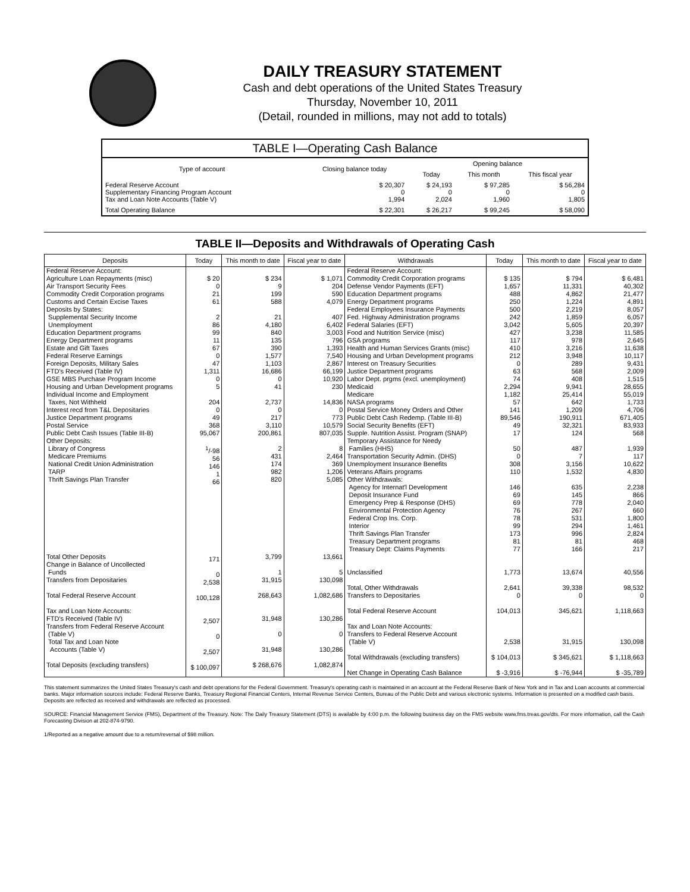DAILY TREASURY STATEMENT
Cash and debt operations of the United States Treasury
Thursday, November 10, 2011
(Detail, rounded in millions, may not add to totals)
| TABLE I—Operating Cash Balance | | | | |
| Type of account | Closing balance today | Opening balance | | |
| | | Today | This month | This fiscal year |
| Federal Reserve Account Supplementary Financing Program Account Tax and Loan Note Accounts (Table V) | $ 20,307 0 1,994 | $ 24,193 0 2,024 | $ 97,285 0 1,960 | $ 56,284 0 1,805 |
| Total Operating Balance | $ 22,301 | $ 26,217 | $ 99,245 | $ 58,090 |
TABLE II—Deposits and Withdrawals of Operating Cash
| Deposits | Today | This month to date | Fiscal year to date | Withdrawals | Today | This month to date | Fiscal year to date |
| --- | --- | --- | --- | --- | --- | --- | --- |
| Federal Reserve Account: Agriculture Loan Repayments (misc) Air Transport Security Fees Commodity Credit Corporation programs Customs and Certain Excise Taxes Deposits by States: Supplemental Security Income Unemployment Education Department programs Energy Department programs Estate and Gift Taxes Federal Reserve Earnings Foreign Deposits, Military Sales FTD's Received (Table IV) GSE MBS Purchase Program Income Housing and Urban Development programs Individual Income and Employment Taxes, Not Withheld Interest recd from T&L Depositaries Justice Department programs Postal Service Public Debt Cash Issues (Table III-B) Other Deposits: Library of Congress Medicare Premiums National Credit Union Administration TARP Thrift Savings Plan Transfer Total Other Deposits Change in Balance of Uncollected Funds Transfers from Depositaries Total Federal Reserve Account Tax and Loan Note Accounts: FTD's Received (Table IV) Transfers from Federal Reserve Account (Table V) Total Tax and Loan Note Accounts (Table V) Total Deposits (excluding transfers) | $ 20 0 21 61 2 86 99 11 67 0 47 1,311 0 5 204 0 49 368 95,067 <sup>1</sup>/-98 56 146 1 66 171 0 2,538 100,128 2,507 0 2,507 $ 100,097 | $ 234 9 199 588 21 4,180 840 135 390 1,577 1,103 16,686 0 41 2,737 0 217 3,110 200,861 2 431 174 982 820 3,799 1 31,915 268,643 31,948 0 31,948 $ 268,676 | $ 1,071 204 590 4,079 407 6,402 3,003 796 1,393 7,540 2,867 66,199 10,920 230 14,836 0 773 10,579 807,035 8 2,464 369 1,206 5,085 13,661 5 130,098 1,082,686 130,286 0 130,286 1,082,874 | Federal Reserve Account: Commodity Credit Corporation programs Defense Vendor Payments (EFT) Education Department programs Energy Department programs Federal Employees Insurance Payments Fed. Highway Administration programs Federal Salaries (EFT) Food and Nutrition Service (misc) GSA programs Health and Human Services Grants (misc) Housing and Urban Development programs Interest on Treasury Securities Justice Department programs Labor Dept. prgms (excl. unemployment) Medicaid Medicare NASA programs Postal Service Money Orders and Other Public Debt Cash Redemp. (Table III-B) Social Security Benefits (EFT) Supple. Nutrition Assist. Program (SNAP) Temporary Assistance for Needy Families (HHS) Transportation Security Admin. (DHS) Unemployment Insurance Benefits Veterans Affairs programs Other Withdrawals: Agency for Internat'l Development Deposit Insurance Fund Emergency Prep & Response (DHS) Environmental Protection Agency Federal Crop Ins. Corp. Interior Thrift Savings Plan Transfer Treasury Department programs Treasury Dept: Claims Payments Unclassified Total, Other Withdrawals Transfers to Depositaries Total Federal Reserve Account Tax and Loan Note Accounts: Transfers to Federal Reserve Account (Table V) Total Withdrawals (excluding transfers) Net Change in Operating Cash Balance | $ 135 1,657 488 250 500 242 3,042 427 117 410 212 0 63 74 2,294 1,182 57 141 89,546 49 17 50 0 308 110 146 69 69 76 78 99 173 81 77 1,773 2,641 0 104,013 2,538 $ 104,013 $ -3,916 | $ 794 11,331 4,862 1,224 2,219 1,859 5,605 3,238 978 3,216 3,948 289 568 408 9,941 25,414 642 1,209 190,911 32,321 124 487 7 3,156 1,532 635 145 778 267 531 294 996 81 166 13,674 39,338 0 345,621 31,915 $ 345,621 $ -76,944 | $ 6,481 40,302 21,477 4,891 8,057 6,057 20,397 11,585 2,645 11,638 10,117 9,431 2,009 1,515 28,655 55,019 1,733 4,706 671,405 83,933 568 1,939 117 10,622 4,830 2,238 866 2,040 660 1,800 1,461 2,824 468 217 40,556 98,532 0 1,118,663 130,098 $ 1,118,663 $ -35,789 |
This statement summarizes the United States Treasury's cash and debt operations for the Federal Government. Treasury's operating cash is maintained in an account at the Federal Reserve Bank of New York and in Tax and Loan accounts at commercial banks. Major information sources include: Federal Reserve Banks, Treasury Regional Financial Centers, Internal Revenue Service Centers, Bureau of the Public Debt and various electronic systems. Information is presented on a modified cash basis. Deposits are reflected as received and withdrawals are reflected as processed.
SOURCE: Financial Management Service (FMS), Department of the Treasury. Note: The Daily Treasury Statement (DTS) is available by 4:00 p.m. the following business day on the FMS website www.fms.treas.gov/dts. For more information, call the Cash Forecasting Division at 202-874-9790.
1/Reported as a negative amount due to a return/reversal of $98 million.